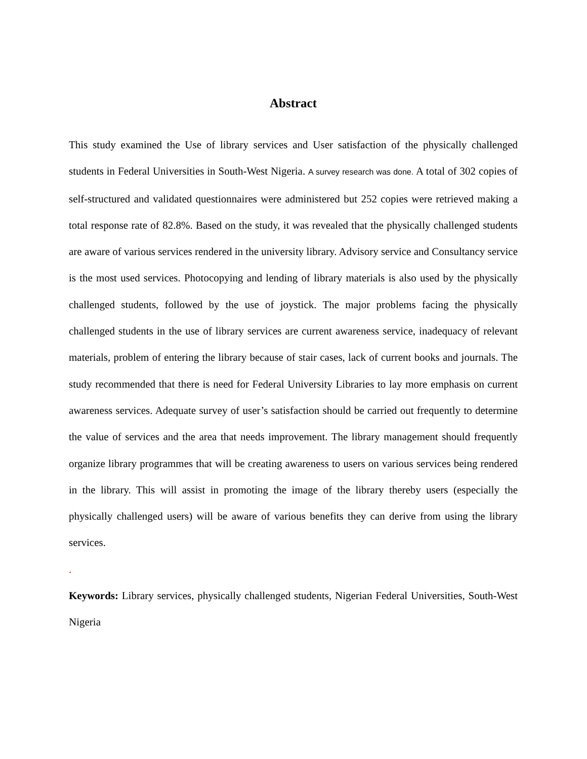Abstract
This study examined the Use of library services and User satisfaction of the physically challenged students in Federal Universities in South-West Nigeria. A survey research was done. A total of 302 copies of self-structured and validated questionnaires were administered but 252 copies were retrieved making a total response rate of 82.8%. Based on the study, it was revealed that the physically challenged students are aware of various services rendered in the university library. Advisory service and Consultancy service is the most used services. Photocopying and lending of library materials is also used by the physically challenged students, followed by the use of joystick. The major problems facing the physically challenged students in the use of library services are current awareness service, inadequacy of relevant materials, problem of entering the library because of stair cases, lack of current books and journals. The study recommended that there is need for Federal University Libraries to lay more emphasis on current awareness services. Adequate survey of user’s satisfaction should be carried out frequently to determine the value of services and the area that needs improvement. The library management should frequently organize library programmes that will be creating awareness to users on various services being rendered in the library. This will assist in promoting the image of the library thereby users (especially the physically challenged users) will be aware of various benefits they can derive from using the library services.
.
Keywords: Library services, physically challenged students, Nigerian Federal Universities, South-West Nigeria